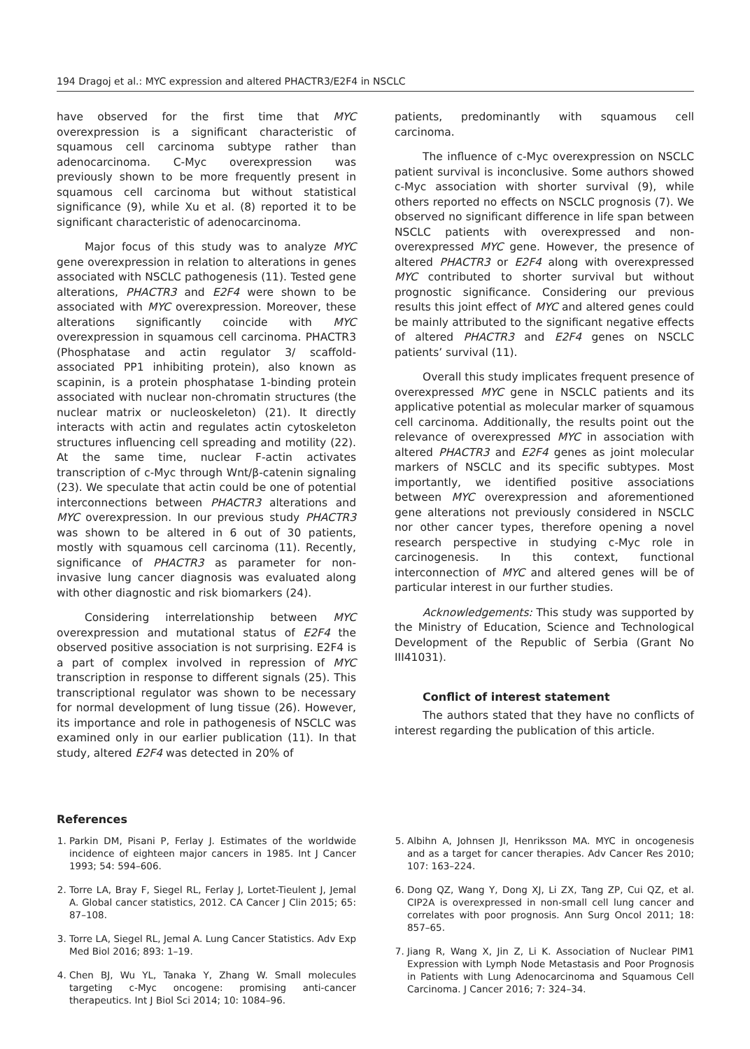194 Dragoj et al.: MYC expression and altered PHACTR3/E2F4 in NSCLC
have observed for the first time that MYC overexpression is a significant characteristic of squamous cell carcinoma subtype rather than adenocarcinoma. C-Myc overexpression was previously shown to be more frequently present in squamous cell carcinoma but without statistical significance (9), while Xu et al. (8) reported it to be significant characteristic of adenocarcinoma.
Major focus of this study was to analyze MYC gene overexpression in relation to alterations in genes associated with NSCLC pathogenesis (11). Tested gene alterations, PHACTR3 and E2F4 were shown to be associated with MYC overexpression. Moreover, these alterations significantly coincide with MYC overexpression in squamous cell carcinoma. PHACTR3 (Phosphatase and actin regulator 3/ scaffold-associated PP1 inhibiting protein), also known as scapinin, is a protein phosphatase 1-binding protein associated with nuclear non-chromatin structures (the nuclear matrix or nucleoskeleton) (21). It directly interacts with actin and regulates actin cytoskeleton structures influencing cell spreading and motility (22). At the same time, nuclear F-actin activates transcription of c-Myc through Wnt/β-catenin signaling (23). We speculate that actin could be one of potential interconnections between PHACTR3 alterations and MYC overexpression. In our previous study PHACTR3 was shown to be altered in 6 out of 30 patients, mostly with squamous cell carcinoma (11). Recently, significance of PHACTR3 as parameter for non-invasive lung cancer diagnosis was evaluated along with other diagnostic and risk biomarkers (24).
Considering interrelationship between MYC overexpression and mutational status of E2F4 the observed positive association is not surprising. E2F4 is a part of complex involved in repression of MYC transcription in response to different signals (25). This transcriptional regulator was shown to be necessary for normal development of lung tissue (26). However, its importance and role in pathogenesis of NSCLC was examined only in our earlier publication (11). In that study, altered E2F4 was detected in 20% of
patients, predominantly with squamous cell carcinoma.
The influence of c-Myc overexpression on NSCLC patient survival is inconclusive. Some authors showed c-Myc association with shorter survival (9), while others reported no effects on NSCLC prognosis (7). We observed no significant difference in life span between NSCLC patients with overexpressed and non-overexpressed MYC gene. However, the presence of altered PHACTR3 or E2F4 along with overexpressed MYC contributed to shorter survival but without prognostic significance. Considering our previous results this joint effect of MYC and altered genes could be mainly attributed to the significant negative effects of altered PHACTR3 and E2F4 genes on NSCLC patients’ survival (11).
Overall this study implicates frequent presence of overexpressed MYC gene in NSCLC patients and its applicative potential as molecular marker of squamous cell carcinoma. Additionally, the results point out the relevance of overexpressed MYC in association with altered PHACTR3 and E2F4 genes as joint molecular markers of NSCLC and its specific subtypes. Most importantly, we identified positive associations between MYC overexpression and aforementioned gene alterations not previously considered in NSCLC nor other cancer types, therefore opening a novel research perspective in studying c-Myc role in carcinogenesis. In this context, functional interconnection of MYC and altered genes will be of particular interest in our further studies.
Acknowledgements: This study was supported by the Ministry of Education, Science and Technological Development of the Republic of Serbia (Grant No III41031).
Conflict of interest statement
The authors stated that they have no conflicts of interest regarding the publication of this article.
References
1. Parkin DM, Pisani P, Ferlay J. Estimates of the worldwide incidence of eighteen major cancers in 1985. Int J Cancer 1993; 54: 594–606.
2. Torre LA, Bray F, Siegel RL, Ferlay J, Lortet-Tieulent J, Jemal A. Global cancer statistics, 2012. CA Cancer J Clin 2015; 65: 87–108.
3. Torre LA, Siegel RL, Jemal A. Lung Cancer Statistics. Adv Exp Med Biol 2016; 893: 1–19.
4. Chen BJ, Wu YL, Tanaka Y, Zhang W. Small molecules targeting c-Myc oncogene: promising anti-cancer therapeutics. Int J Biol Sci 2014; 10: 1084–96.
5. Albihn A, Johnsen JI, Henriksson MA. MYC in oncogenesis and as a target for cancer therapies. Adv Cancer Res 2010; 107: 163–224.
6. Dong QZ, Wang Y, Dong XJ, Li ZX, Tang ZP, Cui QZ, et al. CIP2A is overexpressed in non-small cell lung cancer and correlates with poor prognosis. Ann Surg Oncol 2011; 18: 857–65.
7. Jiang R, Wang X, Jin Z, Li K. Association of Nuclear PIM1 Expression with Lymph Node Metastasis and Poor Prognosis in Patients with Lung Adenocarcinoma and Squamous Cell Carcinoma. J Cancer 2016; 7: 324–34.